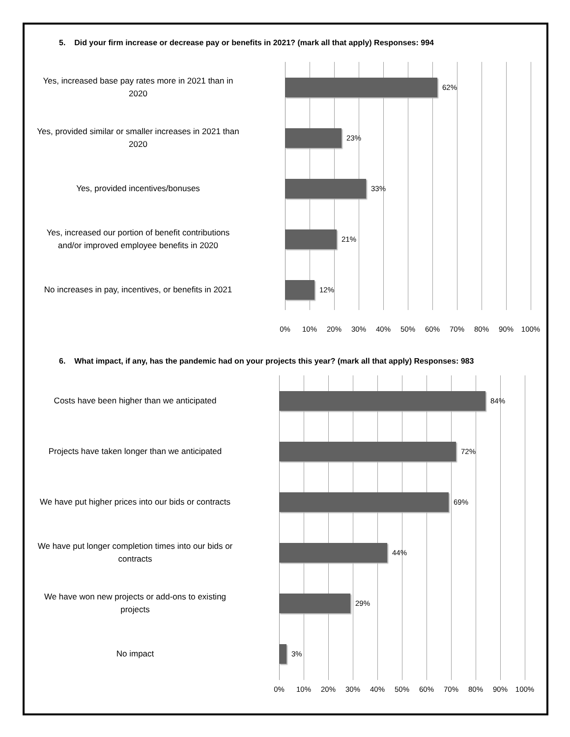5. Did your firm increase or decrease pay or benefits in 2021? (mark all that apply) Responses: 994
Yes, increased base pay rates more in 2021 than in
2020
62%
Yes, provided similar or smaller increases in 2021 than
2020
23%
Yes, provided incentives/bonuses
33%
Yes, increased our portion of benefit contributions
and/or improved employee benefits in 2020
21%
No increases in pay, incentives, or benefits in 2021
12%
0% 10% 20% 30% 40% 50% 60% 70% 80% 90% 100%
6. What impact, if any, has the pandemic had on your projects this year? (mark all that apply) Responses: 983
Costs have been higher than we anticipated
84%
Projects have taken longer than we anticipated
72%
We have put higher prices into our bids or contracts
69%
We have put longer completion times into our bids or
contracts
44%
We have won new projects or add-ons to existing
projects
29%
No impact
3%
0% 10% 20% 30% 40% 50% 60% 70% 80% 90% 100%